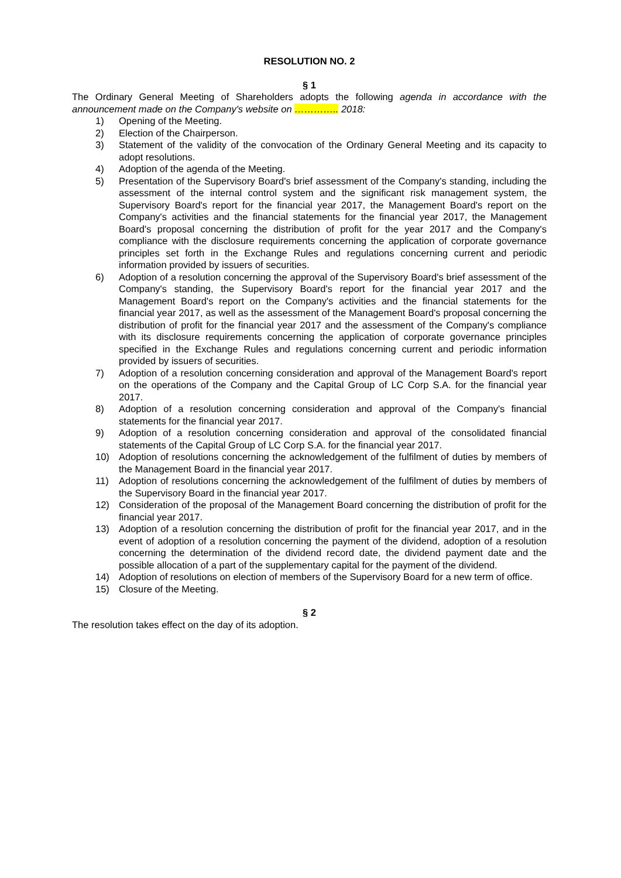RESOLUTION NO. 2
§ 1
The Ordinary General Meeting of Shareholders adopts the following agenda in accordance with the announcement made on the Company's website on ………….. 2018:
1) Opening of the Meeting.
2) Election of the Chairperson.
3) Statement of the validity of the convocation of the Ordinary General Meeting and its capacity to adopt resolutions.
4) Adoption of the agenda of the Meeting.
5) Presentation of the Supervisory Board's brief assessment of the Company's standing, including the assessment of the internal control system and the significant risk management system, the Supervisory Board's report for the financial year 2017, the Management Board's report on the Company's activities and the financial statements for the financial year 2017, the Management Board's proposal concerning the distribution of profit for the year 2017 and the Company's compliance with the disclosure requirements concerning the application of corporate governance principles set forth in the Exchange Rules and regulations concerning current and periodic information provided by issuers of securities.
6) Adoption of a resolution concerning the approval of the Supervisory Board's brief assessment of the Company's standing, the Supervisory Board's report for the financial year 2017 and the Management Board's report on the Company's activities and the financial statements for the financial year 2017, as well as the assessment of the Management Board's proposal concerning the distribution of profit for the financial year 2017 and the assessment of the Company's compliance with its disclosure requirements concerning the application of corporate governance principles specified in the Exchange Rules and regulations concerning current and periodic information provided by issuers of securities.
7) Adoption of a resolution concerning consideration and approval of the Management Board's report on the operations of the Company and the Capital Group of LC Corp S.A. for the financial year 2017.
8) Adoption of a resolution concerning consideration and approval of the Company's financial statements for the financial year 2017.
9) Adoption of a resolution concerning consideration and approval of the consolidated financial statements of the Capital Group of LC Corp S.A. for the financial year 2017.
10) Adoption of resolutions concerning the acknowledgement of the fulfilment of duties by members of the Management Board in the financial year 2017.
11) Adoption of resolutions concerning the acknowledgement of the fulfilment of duties by members of the Supervisory Board in the financial year 2017.
12) Consideration of the proposal of the Management Board concerning the distribution of profit for the financial year 2017.
13) Adoption of a resolution concerning the distribution of profit for the financial year 2017, and in the event of adoption of a resolution concerning the payment of the dividend, adoption of a resolution concerning the determination of the dividend record date, the dividend payment date and the possible allocation of a part of the supplementary capital for the payment of the dividend.
14) Adoption of resolutions on election of members of the Supervisory Board for a new term of office.
15) Closure of the Meeting.
§ 2
The resolution takes effect on the day of its adoption.